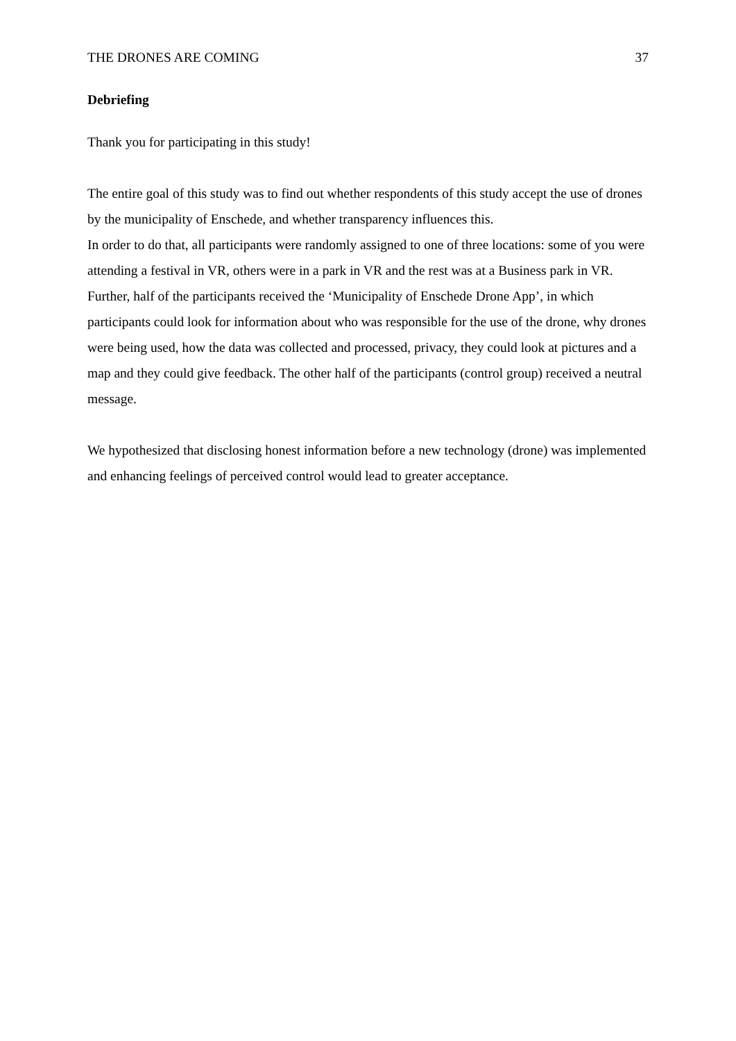THE DRONES ARE COMING 37
Debriefing
Thank you for participating in this study!
The entire goal of this study was to find out whether respondents of this study accept the use of drones by the municipality of Enschede, and whether transparency influences this.
In order to do that, all participants were randomly assigned to one of three locations: some of you were attending a festival in VR, others were in a park in VR and the rest was at a Business park in VR.
Further, half of the participants received the ‘Municipality of Enschede Drone App’, in which participants could look for information about who was responsible for the use of the drone, why drones were being used, how the data was collected and processed, privacy, they could look at pictures and a map and they could give feedback. The other half of the participants (control group) received a neutral message.
We hypothesized that disclosing honest information before a new technology (drone) was implemented and enhancing feelings of perceived control would lead to greater acceptance.